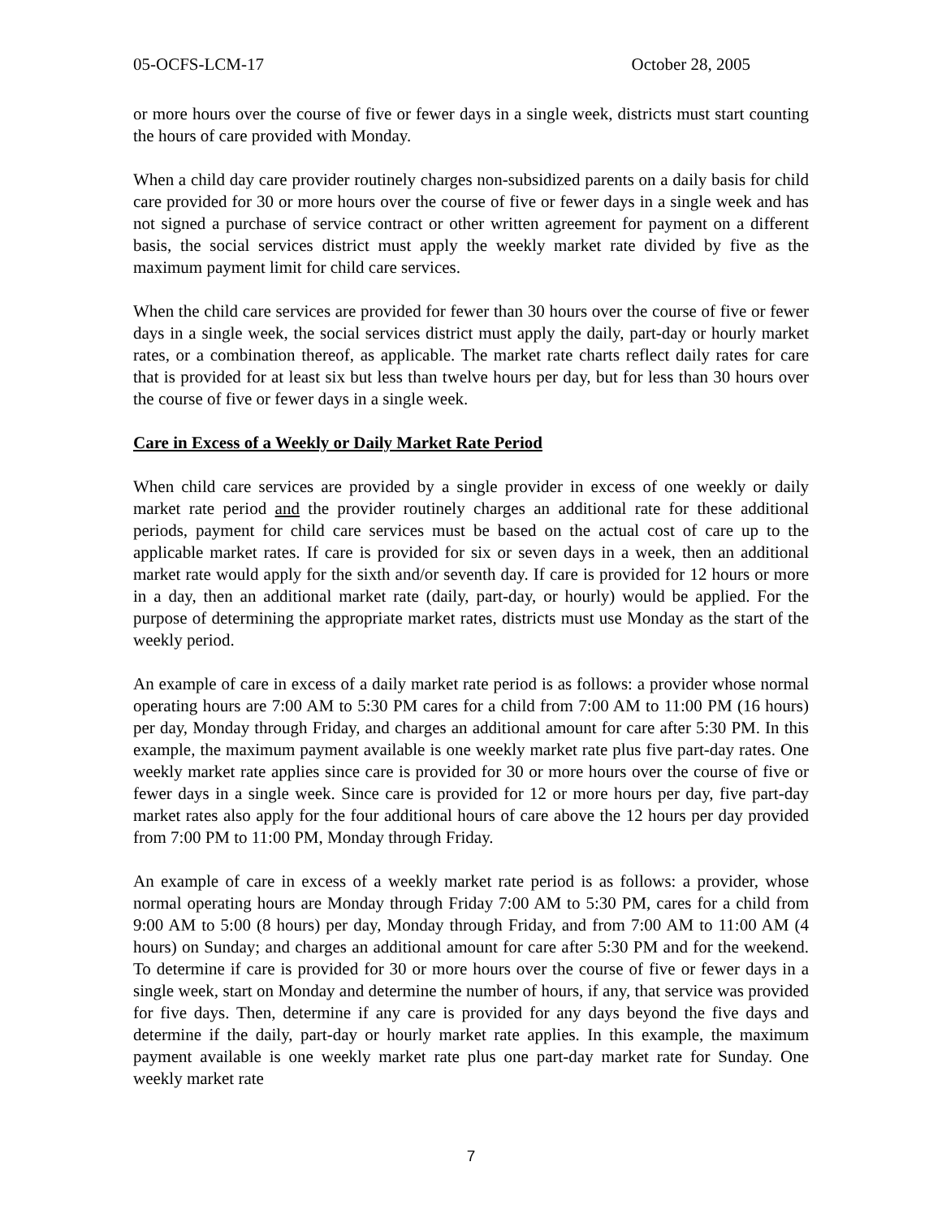05-OCFS-LCM-17 October 28, 2005
or more hours over the course of five or fewer days in a single week, districts must start counting the hours of care provided with Monday.
When a child day care provider routinely charges non-subsidized parents on a daily basis for child care provided for 30 or more hours over the course of five or fewer days in a single week and has not signed a purchase of service contract or other written agreement for payment on a different basis, the social services district must apply the weekly market rate divided by five as the maximum payment limit for child care services.
When the child care services are provided for fewer than 30 hours over the course of five or fewer days in a single week, the social services district must apply the daily, part-day or hourly market rates, or a combination thereof, as applicable. The market rate charts reflect daily rates for care that is provided for at least six but less than twelve hours per day, but for less than 30 hours over the course of five or fewer days in a single week.
Care in Excess of a Weekly or Daily Market Rate Period
When child care services are provided by a single provider in excess of one weekly or daily market rate period and the provider routinely charges an additional rate for these additional periods, payment for child care services must be based on the actual cost of care up to the applicable market rates. If care is provided for six or seven days in a week, then an additional market rate would apply for the sixth and/or seventh day. If care is provided for 12 hours or more in a day, then an additional market rate (daily, part-day, or hourly) would be applied. For the purpose of determining the appropriate market rates, districts must use Monday as the start of the weekly period.
An example of care in excess of a daily market rate period is as follows: a provider whose normal operating hours are 7:00 AM to 5:30 PM cares for a child from 7:00 AM to 11:00 PM (16 hours) per day, Monday through Friday, and charges an additional amount for care after 5:30 PM. In this example, the maximum payment available is one weekly market rate plus five part-day rates. One weekly market rate applies since care is provided for 30 or more hours over the course of five or fewer days in a single week. Since care is provided for 12 or more hours per day, five part-day market rates also apply for the four additional hours of care above the 12 hours per day provided from 7:00 PM to 11:00 PM, Monday through Friday.
An example of care in excess of a weekly market rate period is as follows: a provider, whose normal operating hours are Monday through Friday 7:00 AM to 5:30 PM, cares for a child from 9:00 AM to 5:00 (8 hours) per day, Monday through Friday, and from 7:00 AM to 11:00 AM (4 hours) on Sunday; and charges an additional amount for care after 5:30 PM and for the weekend. To determine if care is provided for 30 or more hours over the course of five or fewer days in a single week, start on Monday and determine the number of hours, if any, that service was provided for five days. Then, determine if any care is provided for any days beyond the five days and determine if the daily, part-day or hourly market rate applies. In this example, the maximum payment available is one weekly market rate plus one part-day market rate for Sunday. One weekly market rate
7